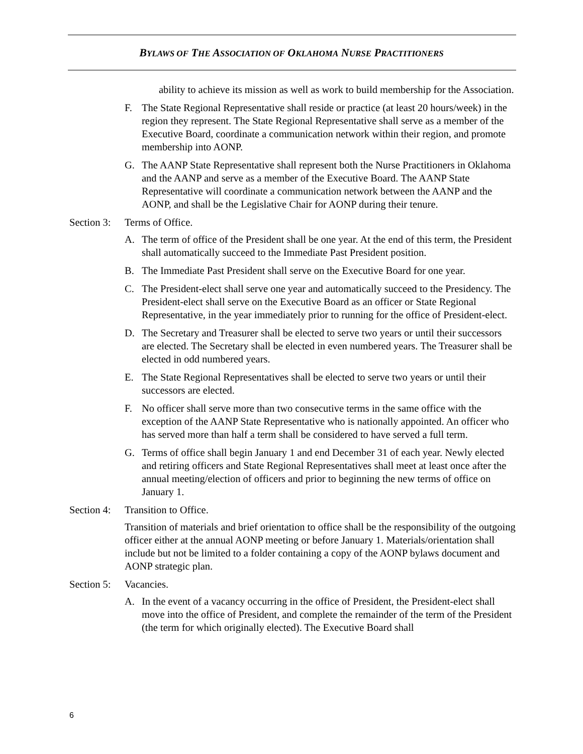BYLAWS OF THE ASSOCIATION OF OKLAHOMA NURSE PRACTITIONERS
ability to achieve its mission as well as work to build membership for the Association.
F. The State Regional Representative shall reside or practice (at least 20 hours/week) in the region they represent. The State Regional Representative shall serve as a member of the Executive Board, coordinate a communication network within their region, and promote membership into AONP.
G. The AANP State Representative shall represent both the Nurse Practitioners in Oklahoma and the AANP and serve as a member of the Executive Board. The AANP State Representative will coordinate a communication network between the AANP and the AONP, and shall be the Legislative Chair for AONP during their tenure.
Section 3: Terms of Office.
A. The term of office of the President shall be one year. At the end of this term, the President shall automatically succeed to the Immediate Past President position.
B. The Immediate Past President shall serve on the Executive Board for one year.
C. The President-elect shall serve one year and automatically succeed to the Presidency. The President-elect shall serve on the Executive Board as an officer or State Regional Representative, in the year immediately prior to running for the office of President-elect.
D. The Secretary and Treasurer shall be elected to serve two years or until their successors are elected. The Secretary shall be elected in even numbered years. The Treasurer shall be elected in odd numbered years.
E. The State Regional Representatives shall be elected to serve two years or until their successors are elected.
F. No officer shall serve more than two consecutive terms in the same office with the exception of the AANP State Representative who is nationally appointed. An officer who has served more than half a term shall be considered to have served a full term.
G. Terms of office shall begin January 1 and end December 31 of each year. Newly elected and retiring officers and State Regional Representatives shall meet at least once after the annual meeting/election of officers and prior to beginning the new terms of office on January 1.
Section 4: Transition to Office.
Transition of materials and brief orientation to office shall be the responsibility of the outgoing officer either at the annual AONP meeting or before January 1. Materials/orientation shall include but not be limited to a folder containing a copy of the AONP bylaws document and AONP strategic plan.
Section 5: Vacancies.
A. In the event of a vacancy occurring in the office of President, the President-elect shall move into the office of President, and complete the remainder of the term of the President (the term for which originally elected). The Executive Board shall
6